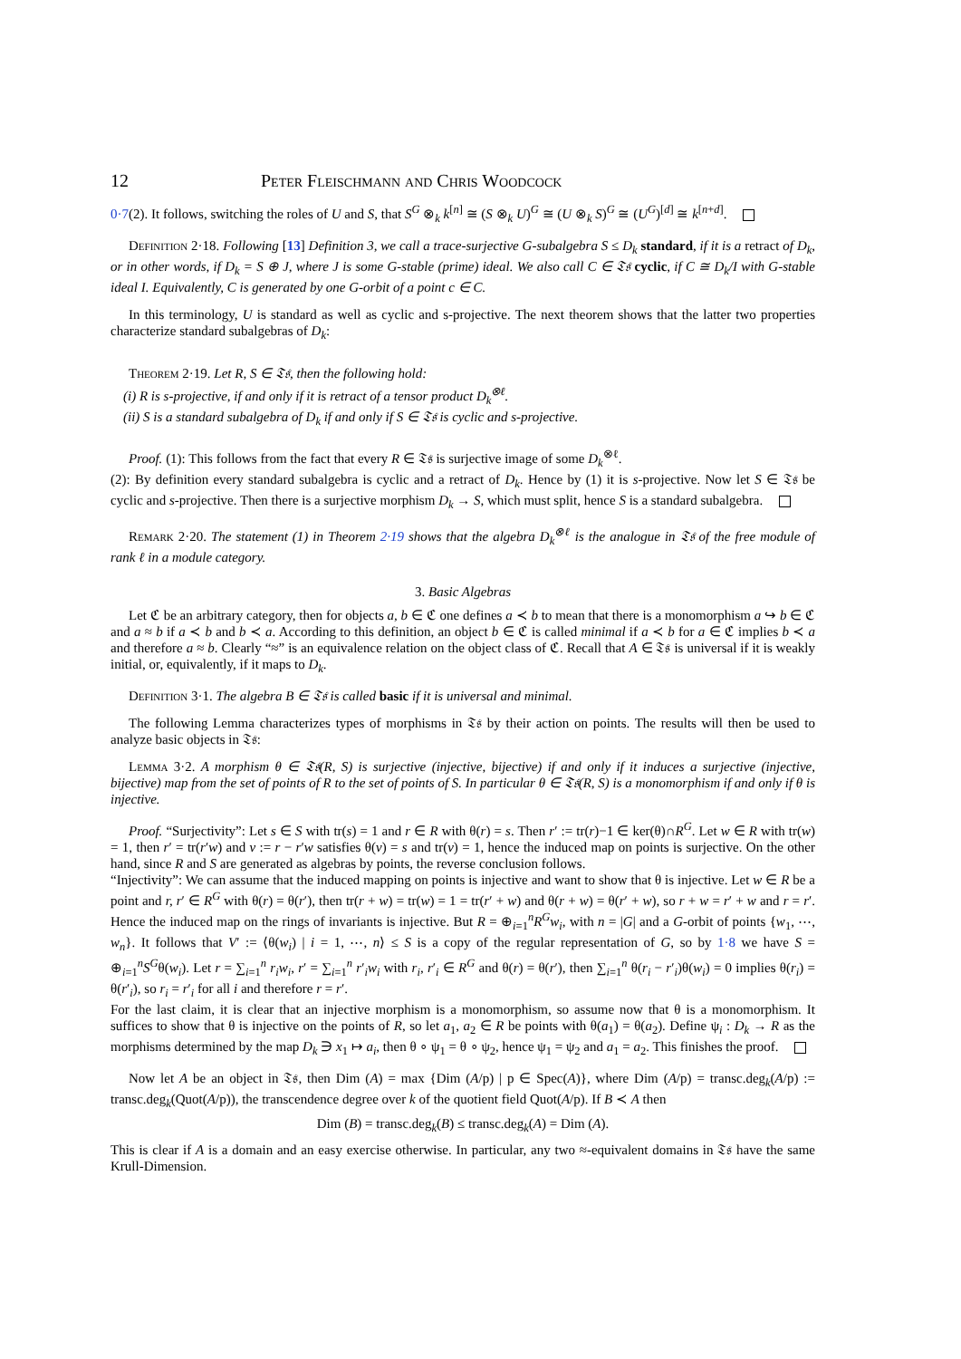12 Peter Fleischmann and Chris Woodcock
0·7(2). It follows, switching the roles of U and S, that S<sup>G</sup> ⊗<sub>k</sub> k<sup>[n]</sup> ≅ (S ⊗<sub>k</sub> U)<sup>G</sup> ≅ (U ⊗<sub>k</sub> S)<sup>G</sup> ≅ (U<sup>G</sup>)<sup>[d]</sup> ≅ k<sup>[n+d]</sup>.
Definition 2·18. Following [13] Definition 3, we call a trace-surjective G-subalgebra S ≤ D<sub>k</sub> standard, if it is a retract of D<sub>k</sub>, or in other words, if D<sub>k</sub> = S ⊕ J, where J is some G-stable (prime) ideal. We also call C ∈ 𝔗𝔰 cyclic, if C ≅ D<sub>k</sub>/I with G-stable ideal I. Equivalently, C is generated by one G-orbit of a point c ∈ C.
In this terminology, U is standard as well as cyclic and s-projective. The next theorem shows that the latter two properties characterize standard subalgebras of D<sub>k</sub>:
Theorem 2·19. Let R, S ∈ 𝔗𝔰, then the following hold:
(i) R is s-projective, if and only if it is retract of a tensor product D<sub>k</sub><sup>⊗ℓ</sup>.
(ii) S is a standard subalgebra of D<sub>k</sub> if and only if S ∈ 𝔗𝔰 is cyclic and s-projective.
Proof. (1): This follows from the fact that every R ∈ 𝔗𝔰 is surjective image of some D<sub>k</sub><sup>⊗ℓ</sup>.
(2): By definition every standard subalgebra is cyclic and a retract of D<sub>k</sub>. Hence by (1) it is s-projective. Now let S ∈ 𝔗𝔰 be cyclic and s-projective. Then there is a surjective morphism D<sub>k</sub> → S, which must split, hence S is a standard subalgebra.
Remark 2·20. The statement (1) in Theorem 2·19 shows that the algebra D<sub>k</sub><sup>⊗ℓ</sup> is the analogue in 𝔗𝔰 of the free module of rank ℓ in a module category.
3. Basic Algebras
Let ℭ be an arbitrary category, then for objects a, b ∈ ℭ one defines a ≺ b to mean that there is a monomorphism a ↪ b ∈ ℭ and a ≈ b if a ≺ b and b ≺ a. According to this definition, an object b ∈ ℭ is called minimal if a ≺ b for a ∈ ℭ implies b ≺ a and therefore a ≈ b. Clearly “≈” is an equivalence relation on the object class of ℭ. Recall that A ∈ 𝔗𝔰 is universal if it is weakly initial, or, equivalently, if it maps to D<sub>k</sub>.
Definition 3·1. The algebra B ∈ 𝔗𝔰 is called basic if it is universal and minimal.
The following Lemma characterizes types of morphisms in 𝔗𝔰 by their action on points. The results will then be used to analyze basic objects in 𝔗𝔰:
Lemma 3·2. A morphism θ ∈ 𝔗𝔰(R, S) is surjective (injective, bijective) if and only if it induces a surjective (injective, bijective) map from the set of points of R to the set of points of S. In particular θ ∈ 𝔗𝔰(R, S) is a monomorphism if and only if θ is injective.
Proof. “Surjectivity”: Let s ∈ S with tr(s) = 1 and r ∈ R with θ(r) = s. Then r′ := tr(r)−1 ∈ ker(θ)∩R<sup>G</sup>. Let w ∈ R with tr(w) = 1, then r′ = tr(r′w) and v := r − r′w satisfies θ(v) = s and tr(v) = 1, hence the induced map on points is surjective. On the other hand, since R and S are generated as algebras by points, the reverse conclusion follows.
“Injectivity”: We can assume that the induced mapping on points is injective and want to show that θ is injective. Let w ∈ R be a point and r, r′ ∈ R<sup>G</sup> with θ(r) = θ(r′), then tr(r + w) = tr(w) = 1 = tr(r′ + w) and θ(r + w) = θ(r′ + w), so r + w = r′ + w and r = r′. Hence the induced map on the rings of invariants is injective. But R = ⊕<sub>i=1</sub><sup>n</sup>R<sup>G</sup>w<sub>i</sub>, with n = |G| and a G-orbit of points {w<sub>1</sub>, ⋯, w<sub>n</sub>}. It follows that V′ := ⟨θ(w<sub>i</sub>) | i = 1, ⋯, n⟩ ≤ S is a copy of the regular representation of G, so by 1·8 we have S = ⊕<sub>i=1</sub><sup>n</sup>S<sup>G</sup>θ(w<sub>i</sub>). Let r = ∑<sub>i=1</sub><sup>n</sup> r<sub>i</sub>w<sub>i</sub>, r′ = ∑<sub>i=1</sub><sup>n</sup> r′<sub>i</sub>w<sub>i</sub> with r<sub>i</sub>, r′<sub>i</sub> ∈ R<sup>G</sup> and θ(r) = θ(r′), then ∑<sub>i=1</sub><sup>n</sup> θ(r<sub>i</sub> − r′<sub>i</sub>)θ(w<sub>i</sub>) = 0 implies θ(r<sub>i</sub>) = θ(r′<sub>i</sub>), so r<sub>i</sub> = r′<sub>i</sub> for all i and therefore r = r′.
For the last claim, it is clear that an injective morphism is a monomorphism, so assume now that θ is a monomorphism. It suffices to show that θ is injective on the points of R, so let a<sub>1</sub>, a<sub>2</sub> ∈ R be points with θ(a<sub>1</sub>) = θ(a<sub>2</sub>). Define ψ<sub>i</sub> : D<sub>k</sub> → R as the morphisms determined by the map D<sub>k</sub> ∋ x<sub>1</sub> ↦ a<sub>i</sub>, then θ ∘ ψ<sub>1</sub> = θ ∘ ψ<sub>2</sub>, hence ψ<sub>1</sub> = ψ<sub>2</sub> and a<sub>1</sub> = a<sub>2</sub>. This finishes the proof.
Now let A be an object in 𝔗𝔰, then Dim (A) = max {Dim (A/p) | p ∈ Spec(A)}, where Dim (A/p) = transc.deg<sub>k</sub>(A/p) := transc.deg<sub>k</sub>(Quot(A/p)), the transcendence degree over k of the quotient field Quot(A/p). If B ≺ A then
Dim (B) = transc.deg<sub>k</sub>(B) ≤ transc.deg<sub>k</sub>(A) = Dim (A).
This is clear if A is a domain and an easy exercise otherwise. In particular, any two ≈-equivalent domains in 𝔗𝔰 have the same Krull-Dimension.